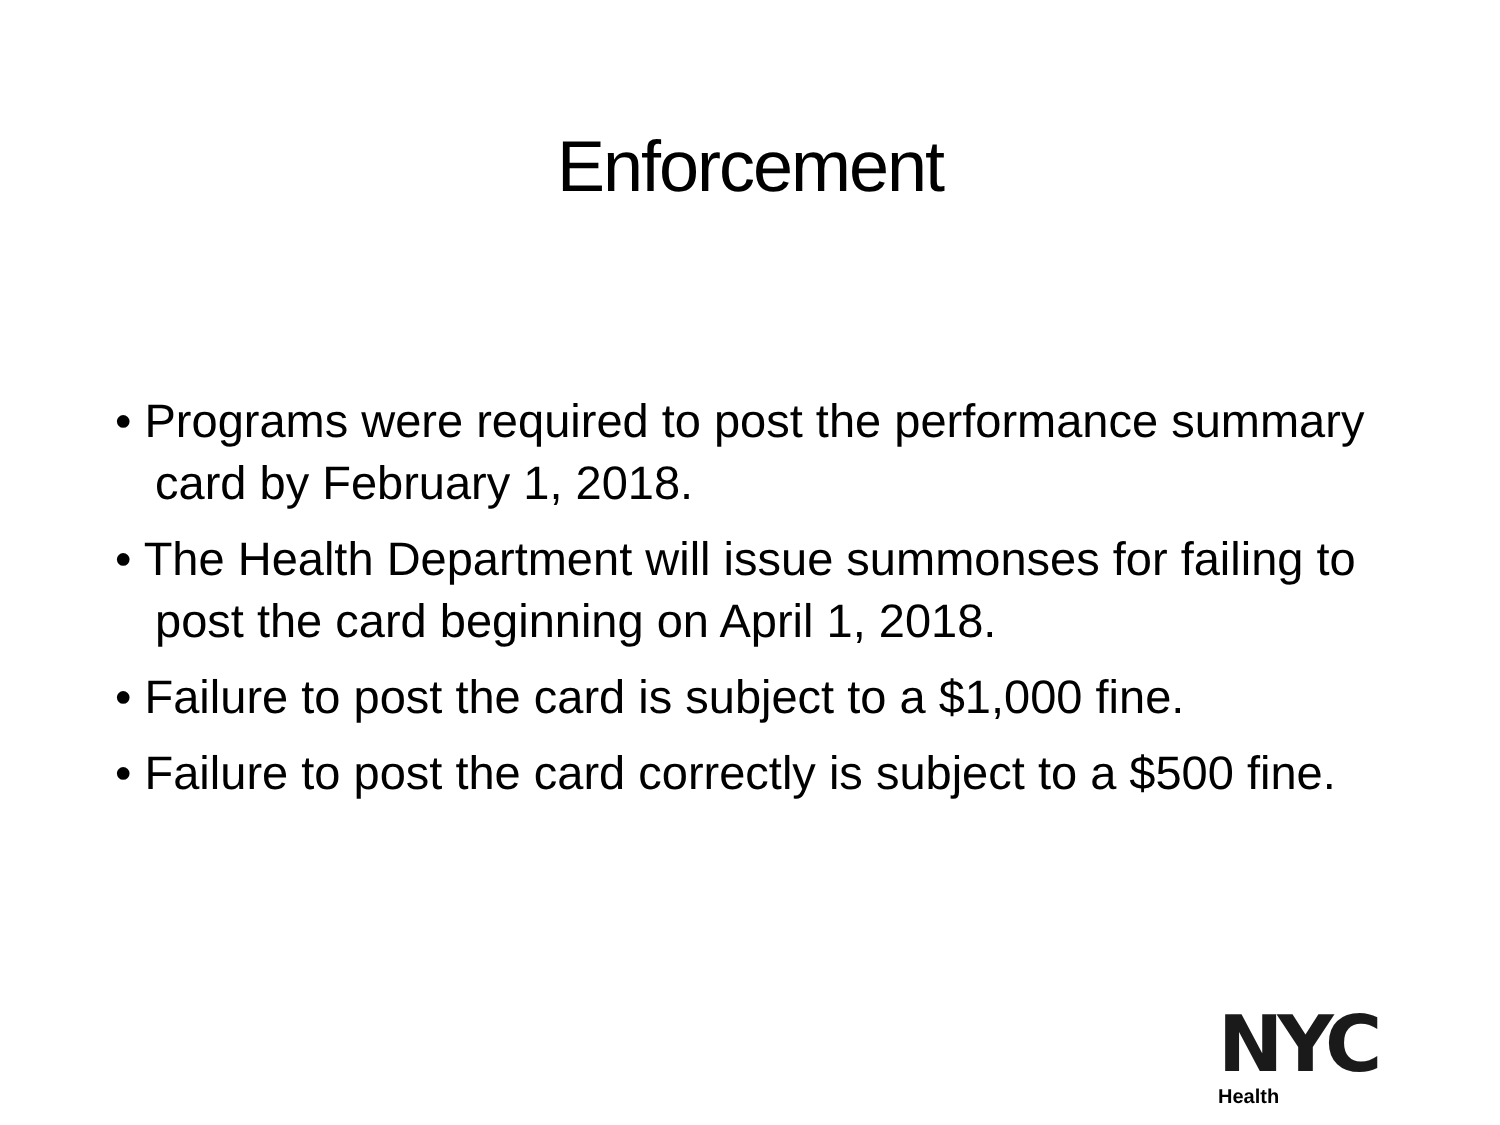Enforcement
• Programs were required to post the performance summary card by February 1, 2018.
• The Health Department will issue summonses for failing to post the card beginning on April 1, 2018.
• Failure to post the card is subject to a $1,000 fine.
• Failure to post the card correctly is subject to a $500 fine.
NYC
Health